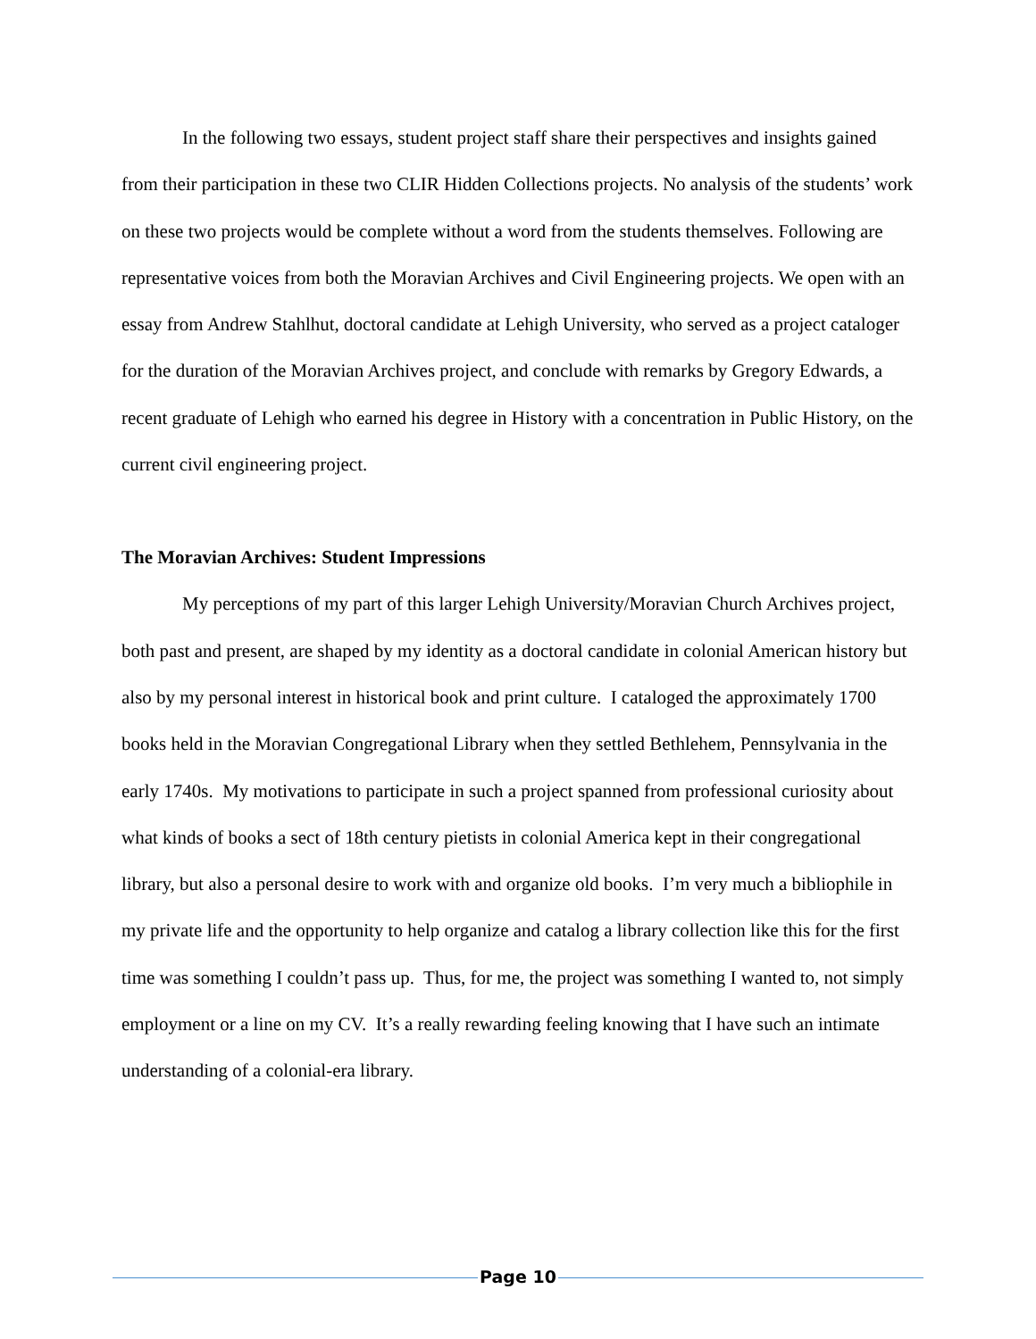In the following two essays, student project staff share their perspectives and insights gained from their participation in these two CLIR Hidden Collections projects. No analysis of the students’ work on these two projects would be complete without a word from the students themselves. Following are representative voices from both the Moravian Archives and Civil Engineering projects. We open with an essay from Andrew Stahlhut, doctoral candidate at Lehigh University, who served as a project cataloger for the duration of the Moravian Archives project, and conclude with remarks by Gregory Edwards, a recent graduate of Lehigh who earned his degree in History with a concentration in Public History, on the current civil engineering project.
The Moravian Archives: Student Impressions
My perceptions of my part of this larger Lehigh University/Moravian Church Archives project, both past and present, are shaped by my identity as a doctoral candidate in colonial American history but also by my personal interest in historical book and print culture. I cataloged the approximately 1700 books held in the Moravian Congregational Library when they settled Bethlehem, Pennsylvania in the early 1740s. My motivations to participate in such a project spanned from professional curiosity about what kinds of books a sect of 18th century pietists in colonial America kept in their congregational library, but also a personal desire to work with and organize old books. I’m very much a bibliophile in my private life and the opportunity to help organize and catalog a library collection like this for the first time was something I couldn’t pass up. Thus, for me, the project was something I wanted to, not simply employment or a line on my CV. It’s a really rewarding feeling knowing that I have such an intimate understanding of a colonial-era library.
Page 10